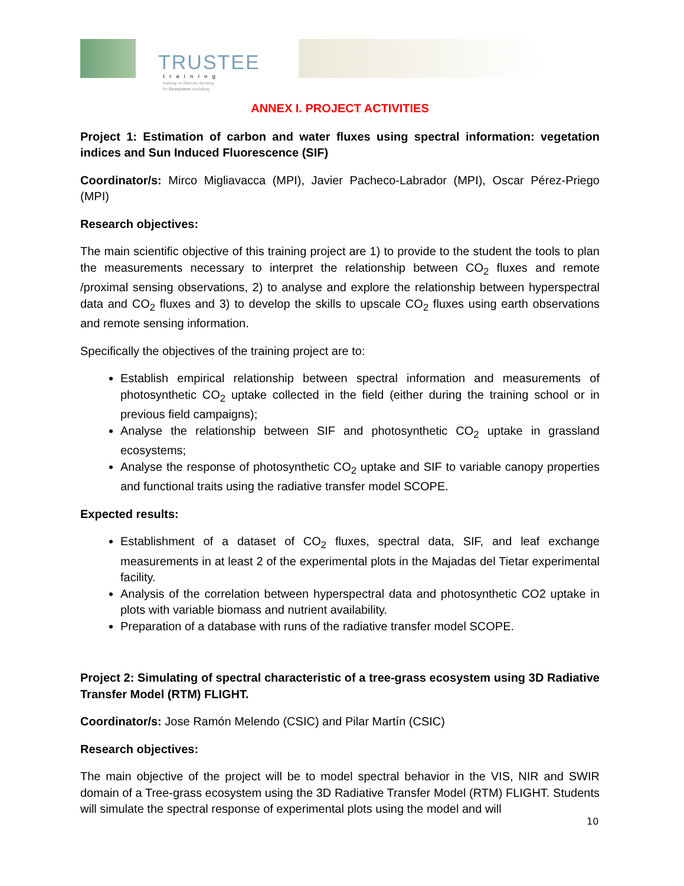TRUSTEE
training
training on Remote Sensing
for Ecosystem modelling
ANNEX I. PROJECT ACTIVITIES
Project 1: Estimation of carbon and water fluxes using spectral information: vegetation indices and Sun Induced Fluorescence (SIF)
Coordinator/s: Mirco Migliavacca (MPI), Javier Pacheco-Labrador (MPI), Oscar Pérez-Priego (MPI)
Research objectives:
The main scientific objective of this training project are 1) to provide to the student the tools to plan the measurements necessary to interpret the relationship between CO<sub>2</sub> fluxes and remote /proximal sensing observations, 2) to analyse and explore the relationship between hyperspectral data and CO<sub>2</sub> fluxes and 3) to develop the skills to upscale CO<sub>2</sub> fluxes using earth observations and remote sensing information.
Specifically the objectives of the training project are to:
Establish empirical relationship between spectral information and measurements of photosynthetic CO<sub>2</sub> uptake collected in the field (either during the training school or in previous field campaigns);
Analyse the relationship between SIF and photosynthetic CO<sub>2</sub> uptake in grassland ecosystems;
Analyse the response of photosynthetic CO<sub>2</sub> uptake and SIF to variable canopy properties and functional traits using the radiative transfer model SCOPE.
Expected results:
Establishment of a dataset of CO<sub>2</sub> fluxes, spectral data, SIF, and leaf exchange measurements in at least 2 of the experimental plots in the Majadas del Tietar experimental facility.
Analysis of the correlation between hyperspectral data and photosynthetic CO2 uptake in plots with variable biomass and nutrient availability.
Preparation of a database with runs of the radiative transfer model SCOPE.
Project 2: Simulating of spectral characteristic of a tree-grass ecosystem using 3D Radiative Transfer Model (RTM) FLIGHT.
Coordinator/s: Jose Ramón Melendo (CSIC) and Pilar Martín (CSIC)
Research objectives:
The main objective of the project will be to model spectral behavior in the VIS, NIR and SWIR domain of a Tree-grass ecosystem using the 3D Radiative Transfer Model (RTM) FLIGHT. Students will simulate the spectral response of experimental plots using the model and will
10